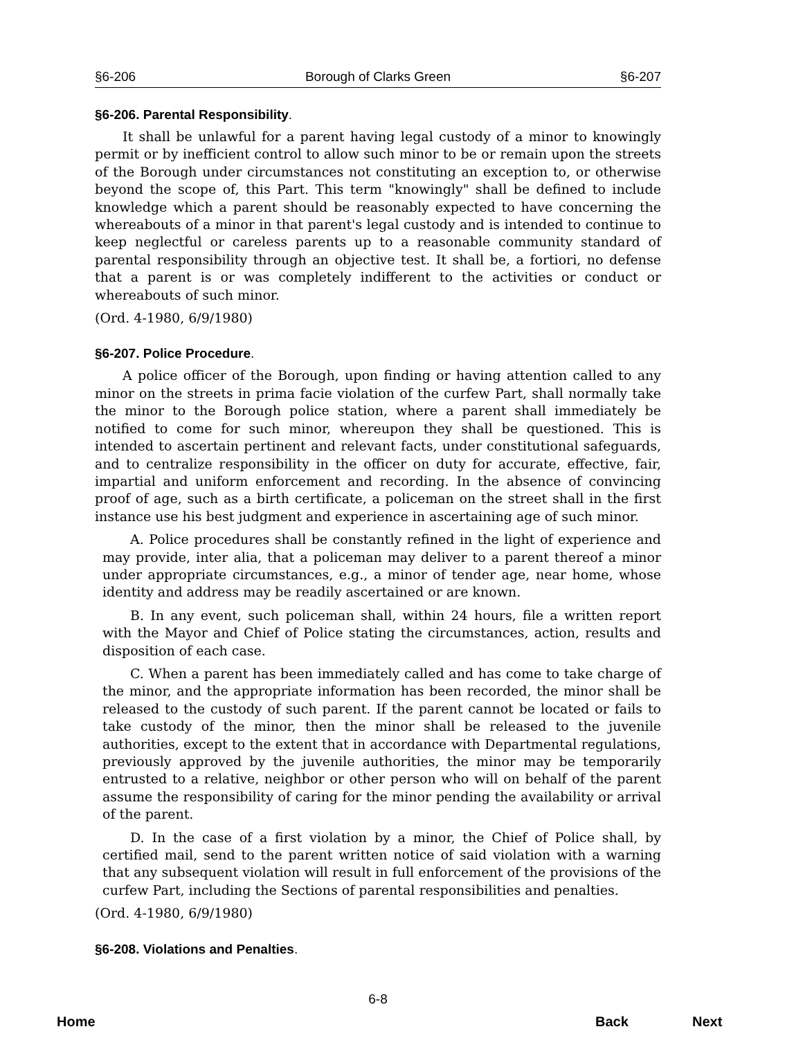§6-206 Borough of Clarks Green §6-207
§6-206. Parental Responsibility.
It shall be unlawful for a parent having legal custody of a minor to knowingly permit or by inefficient control to allow such minor to be or remain upon the streets of the Borough under circumstances not constituting an exception to, or otherwise beyond the scope of, this Part. This term "knowingly" shall be defined to include knowledge which a parent should be reasonably expected to have concerning the whereabouts of a minor in that parent's legal custody and is intended to continue to keep neglectful or careless parents up to a reasonable community standard of parental responsibility through an objective test. It shall be, a fortiori, no defense that a parent is or was completely indifferent to the activities or conduct or whereabouts of such minor.
(Ord. 4-1980, 6/9/1980)
§6-207. Police Procedure.
A police officer of the Borough, upon finding or having attention called to any minor on the streets in prima facie violation of the curfew Part, shall normally take the minor to the Borough police station, where a parent shall immediately be notified to come for such minor, whereupon they shall be questioned. This is intended to ascertain pertinent and relevant facts, under constitutional safeguards, and to centralize responsibility in the officer on duty for accurate, effective, fair, impartial and uniform enforcement and recording. In the absence of convincing proof of age, such as a birth certificate, a policeman on the street shall in the first instance use his best judgment and experience in ascertaining age of such minor.
A. Police procedures shall be constantly refined in the light of experience and may provide, inter alia, that a policeman may deliver to a parent thereof a minor under appropriate circumstances, e.g., a minor of tender age, near home, whose identity and address may be readily ascertained or are known.
B. In any event, such policeman shall, within 24 hours, file a written report with the Mayor and Chief of Police stating the circumstances, action, results and disposition of each case.
C. When a parent has been immediately called and has come to take charge of the minor, and the appropriate information has been recorded, the minor shall be released to the custody of such parent. If the parent cannot be located or fails to take custody of the minor, then the minor shall be released to the juvenile authorities, except to the extent that in accordance with Departmental regulations, previously approved by the juvenile authorities, the minor may be temporarily entrusted to a relative, neighbor or other person who will on behalf of the parent assume the responsibility of caring for the minor pending the availability or arrival of the parent.
D. In the case of a first violation by a minor, the Chief of Police shall, by certified mail, send to the parent written notice of said violation with a warning that any subsequent violation will result in full enforcement of the provisions of the curfew Part, including the Sections of parental responsibilities and penalties.
(Ord. 4-1980, 6/9/1980)
§6-208. Violations and Penalties.
6-8
Home Back Next